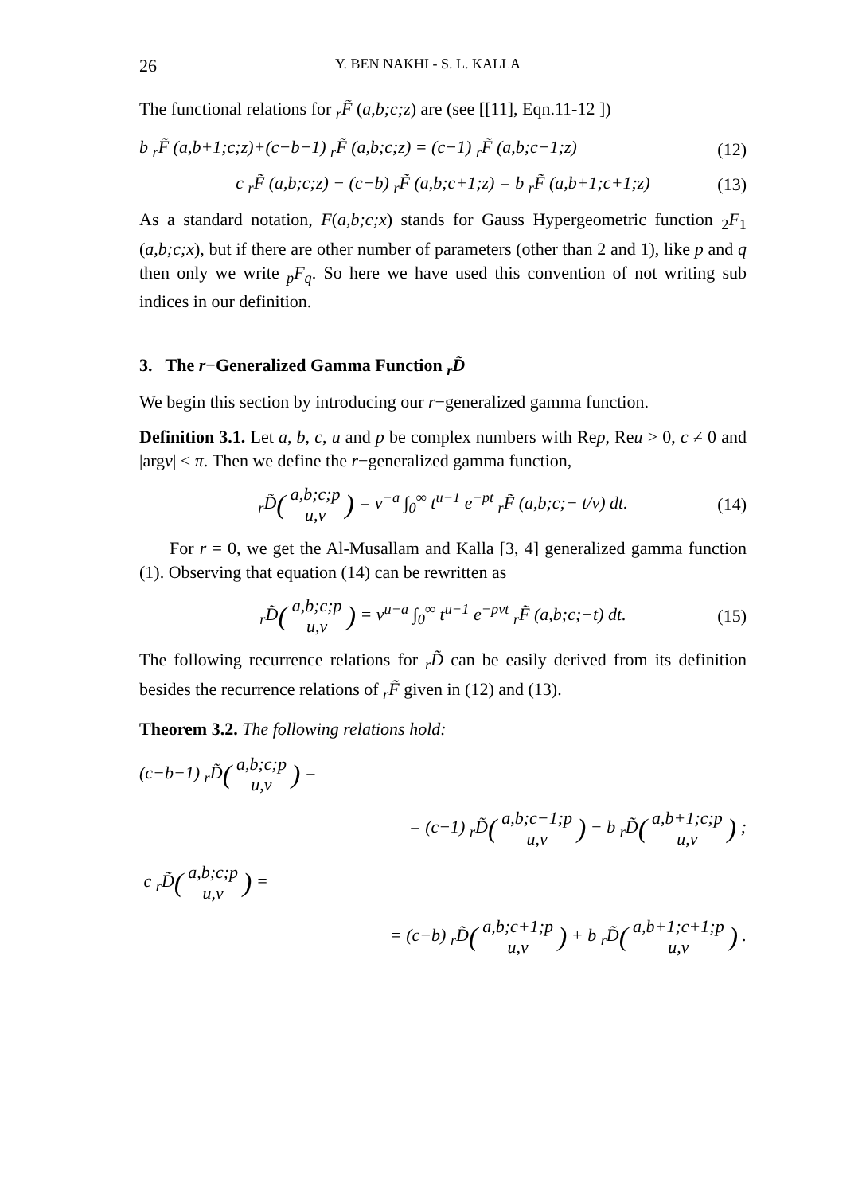26 Y. BEN NAKHI - S. L. KALLA
The functional relations for <sub>r</sub>F̃ (a,b;c;z) are (see [[11], Eqn.11-12 ])
b <sub>r</sub>F̃ (a,b+1;c;z)+(c−b−1) <sub>r</sub>F̃ (a,b;c;z) = (c−1) <sub>r</sub>F̃ (a,b;c−1;z) (12)
c <sub>r</sub>F̃ (a,b;c;z) − (c−b) <sub>r</sub>F̃ (a,b;c+1;z) = b <sub>r</sub>F̃ (a,b+1;c+1;z) (13)
As a standard notation, F(a,b;c;x) stands for Gauss Hypergeometric function <sub>2</sub>F<sub>1</sub> (a,b;c;x), but if there are other number of parameters (other than 2 and 1), like p and q then only we write <sub>p</sub>F<sub>q</sub>. So here we have used this convention of not writing sub indices in our definition.
3. The r−Generalized Gamma Function <sub>r</sub>D̃
We begin this section by introducing our r−generalized gamma function.
Definition 3.1. Let a, b, c, u and p be complex numbers with Rep, Reu > 0, c ≠ 0 and |argv| < π. Then we define the r−generalized gamma function,
<sub>r</sub>D̃(a,b;c;p
u,v) = v<sup>−a</sup> ∫<sub>0</sub><sup>∞</sup> t<sup>u−1</sup> e<sup>−pt</sup> <sub>r</sub>F̃ (a,b;c;− t/v) dt. (14)
For r = 0, we get the Al-Musallam and Kalla [3, 4] generalized gamma function (1). Observing that equation (14) can be rewritten as
<sub>r</sub>D̃(a,b;c;p
u,v) = v<sup>u−a</sup> ∫<sub>0</sub><sup>∞</sup> t<sup>u−1</sup> e<sup>−pvt</sup> <sub>r</sub>F̃ (a,b;c;−t) dt. (15)
The following recurrence relations for <sub>r</sub>D̃ can be easily derived from its definition besides the recurrence relations of <sub>r</sub>F̃ given in (12) and (13).
Theorem 3.2. The following relations hold:
(c−b−1) <sub>r</sub>D̃(a,b;c;p
u,v) =
= (c−1) <sub>r</sub>D̃(a,b;c−1;p
u,v) − b <sub>r</sub>D̃(a,b+1;c;p
u,v) ;
c <sub>r</sub>D̃(a,b;c;p
u,v) =
= (c−b) <sub>r</sub>D̃(a,b;c+1;p
u,v) + b <sub>r</sub>D̃(a,b+1;c+1;p
u,v) .